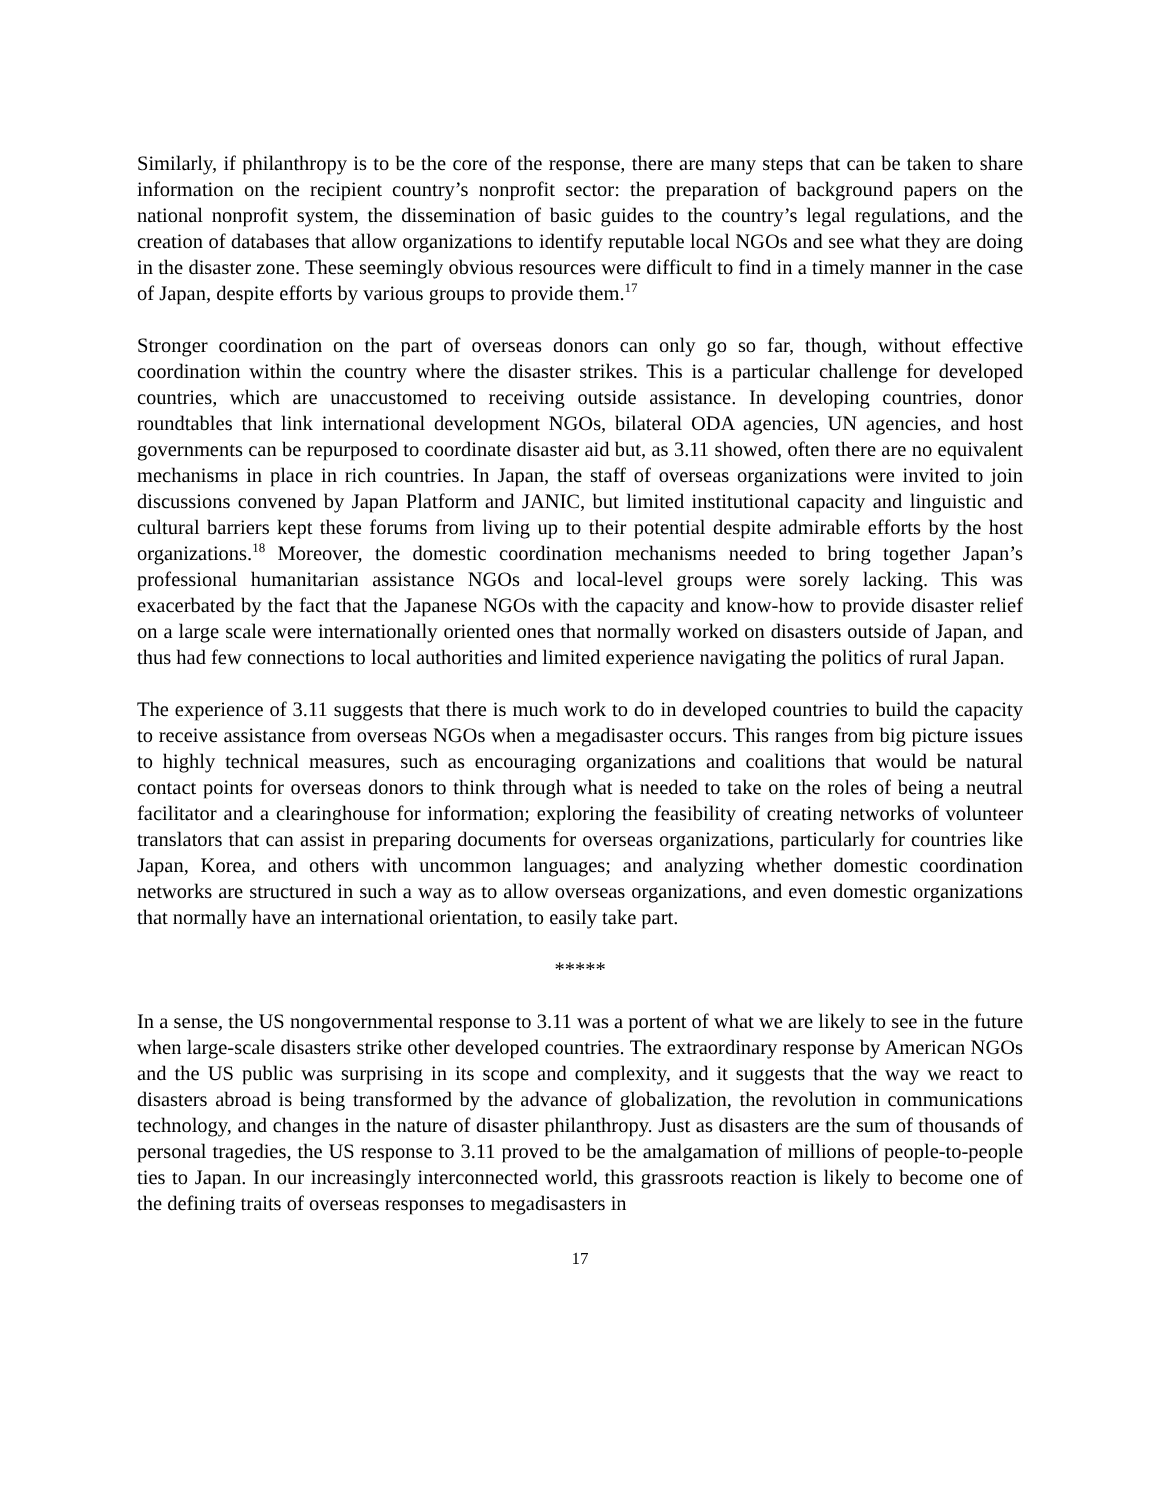Similarly, if philanthropy is to be the core of the response, there are many steps that can be taken to share information on the recipient country’s nonprofit sector: the preparation of background papers on the national nonprofit system, the dissemination of basic guides to the country’s legal regulations, and the creation of databases that allow organizations to identify reputable local NGOs and see what they are doing in the disaster zone. These seemingly obvious resources were difficult to find in a timely manner in the case of Japan, despite efforts by various groups to provide them.<sup>17</sup>
Stronger coordination on the part of overseas donors can only go so far, though, without effective coordination within the country where the disaster strikes. This is a particular challenge for developed countries, which are unaccustomed to receiving outside assistance. In developing countries, donor roundtables that link international development NGOs, bilateral ODA agencies, UN agencies, and host governments can be repurposed to coordinate disaster aid but, as 3.11 showed, often there are no equivalent mechanisms in place in rich countries. In Japan, the staff of overseas organizations were invited to join discussions convened by Japan Platform and JANIC, but limited institutional capacity and linguistic and cultural barriers kept these forums from living up to their potential despite admirable efforts by the host organizations.<sup>18</sup> Moreover, the domestic coordination mechanisms needed to bring together Japan’s professional humanitarian assistance NGOs and local-level groups were sorely lacking. This was exacerbated by the fact that the Japanese NGOs with the capacity and know-how to provide disaster relief on a large scale were internationally oriented ones that normally worked on disasters outside of Japan, and thus had few connections to local authorities and limited experience navigating the politics of rural Japan.
The experience of 3.11 suggests that there is much work to do in developed countries to build the capacity to receive assistance from overseas NGOs when a megadisaster occurs. This ranges from big picture issues to highly technical measures, such as encouraging organizations and coalitions that would be natural contact points for overseas donors to think through what is needed to take on the roles of being a neutral facilitator and a clearinghouse for information; exploring the feasibility of creating networks of volunteer translators that can assist in preparing documents for overseas organizations, particularly for countries like Japan, Korea, and others with uncommon languages; and analyzing whether domestic coordination networks are structured in such a way as to allow overseas organizations, and even domestic organizations that normally have an international orientation, to easily take part.
*****
In a sense, the US nongovernmental response to 3.11 was a portent of what we are likely to see in the future when large-scale disasters strike other developed countries. The extraordinary response by American NGOs and the US public was surprising in its scope and complexity, and it suggests that the way we react to disasters abroad is being transformed by the advance of globalization, the revolution in communications technology, and changes in the nature of disaster philanthropy. Just as disasters are the sum of thousands of personal tragedies, the US response to 3.11 proved to be the amalgamation of millions of people-to-people ties to Japan. In our increasingly interconnected world, this grassroots reaction is likely to become one of the defining traits of overseas responses to megadisasters in
17